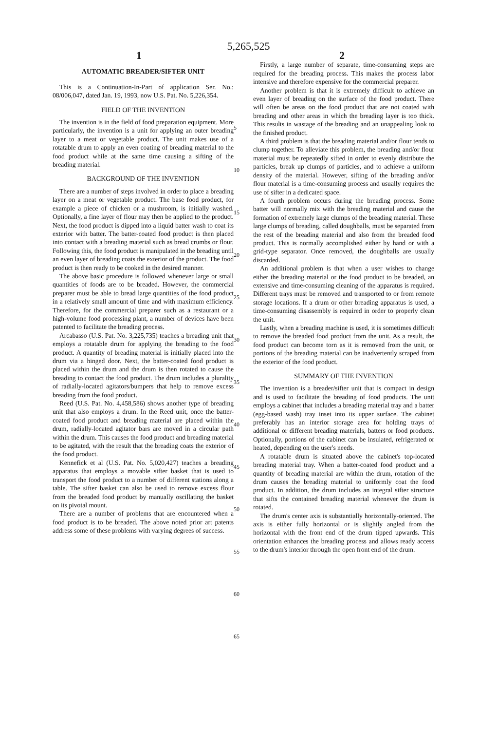5,265,525
1 2
AUTOMATIC BREADER/SIFTER UNIT
This is a Continuation-In-Part of application Ser. No.: 08/006,047, dated Jan. 19, 1993, now U.S. Pat. No. 5,226,354.
FIELD OF THE INVENTION
The invention is in the field of food preparation equipment. More particularly, the invention is a unit for applying an outer breading layer to a meat or vegetable product. The unit makes use of a rotatable drum to apply an even coating of breading material to the food product while at the same time causing a sifting of the breading material.
BACKGROUND OF THE INVENTION
There are a number of steps involved in order to place a breading layer on a meat or vegetable product. The base food product, for example a piece of chicken or a mushroom, is initially washed. Optionally, a fine layer of flour may then be applied to the product. Next, the food product is dipped into a liquid batter wash to coat its exterior with batter. The batter-coated food product is then placed into contact with a breading material such as bread crumbs or flour. Following this, the food product is manipulated in the breading until an even layer of breading coats the exterior of the product. The food product is then ready to be cooked in the desired manner.
The above basic procedure is followed whenever large or small quantities of foods are to be breaded. However, the commercial preparer must be able to bread large quantities of the food product in a relatively small amount of time and with maximum efficiency. Therefore, for the commercial preparer such as a restaurant or a high-volume food processing plant, a number of devices have been patented to facilitate the breading process.
Arcabasso (U.S. Pat. No. 3,225,735) teaches a breading unit that employs a rotatable drum for applying the breading to the food product. A quantity of breading material is initially placed into the drum via a hinged door. Next, the batter-coated food product is placed within the drum and the drum is then rotated to cause the breading to contact the food product. The drum includes a plurality of radially-located agitators/bumpers that help to remove excess breading from the food product.
Reed (U.S. Pat. No. 4,458,586) shows another type of breading unit that also employs a drum. In the Reed unit, once the batter-coated food product and breading material are placed within the drum, radially-located agitator bars are moved in a circular path within the drum. This causes the food product and breading material to be agitated, with the result that the breading coats the exterior of the food product.
Kennefick et al (U.S. Pat. No. 5,020,427) teaches a breading apparatus that employs a movable sifter basket that is used to transport the food product to a number of different stations along a table. The sifter basket can also be used to remove excess flour from the breaded food product by manually oscillating the basket on its pivotal mount.
There are a number of problems that are encountered when a food product is to be breaded. The above noted prior art patents address some of these problems with varying degrees of success.
5
10
15
20
25
30
35
40
45
50
55
60
65
Firstly, a large number of separate, time-consuming steps are required for the breading process. This makes the process labor intensive and therefore expensive for the commercial preparer.
Another problem is that it is extremely difficult to achieve an even layer of breading on the surface of the food product. There will often be areas on the food product that are not coated with breading and other areas in which the breading layer is too thick. This results in wastage of the breading and an unappealing look to the finished product.
A third problem is that the breading material and/or flour tends to clump together. To alleviate this problem, the breading and/or flour material must be repeatedly sifted in order to evenly distribute the particles, break up clumps of particles, and to achieve a uniform density of the material. However, sifting of the breading and/or flour material is a time-consuming process and usually requires the use of sifter in a dedicated space.
A fourth problem occurs during the breading process. Some batter will normally mix with the breading material and cause the formation of extremely large clumps of the breading material. These large clumps of breading, called doughballs, must be separated from the rest of the breading material and also from the breaded food product. This is normally accomplished either by hand or with a grid-type separator. Once removed, the doughballs are usually discarded.
An additional problem is that when a user wishes to change either the breading material or the food product to be breaded, an extensive and time-consuming cleaning of the apparatus is required. Different trays must be removed and transported to or from remote storage locations. If a drum or other breading apparatus is used, a time-consuming disassembly is required in order to properly clean the unit.
Lastly, when a breading machine is used, it is sometimes difficult to remove the breaded food product from the unit. As a result, the food product can become torn as it is removed from the unit, or portions of the breading material can be inadvertently scraped from the exterior of the food product.
SUMMARY OF THE INVENTION
The invention is a breader/sifter unit that is compact in design and is used to facilitate the breading of food products. The unit employs a cabinet that includes a breading material tray and a batter (egg-based wash) tray inset into its upper surface. The cabinet preferably has an interior storage area for holding trays of additional or different breading materials, batters or food products. Optionally, portions of the cabinet can be insulated, refrigerated or heated, depending on the user's needs.
A rotatable drum is situated above the cabinet's top-located breading material tray. When a batter-coated food product and a quantity of breading material are within the drum, rotation of the drum causes the breading material to uniformly coat the food product. In addition, the drum includes an integral sifter structure that sifts the contained breading material whenever the drum is rotated.
The drum's center axis is substantially horizontally-oriented. The axis is either fully horizontal or is slightly angled from the horizontal with the front end of the drum tipped upwards. This orientation enhances the breading process and allows ready access to the drum's interior through the open front end of the drum.